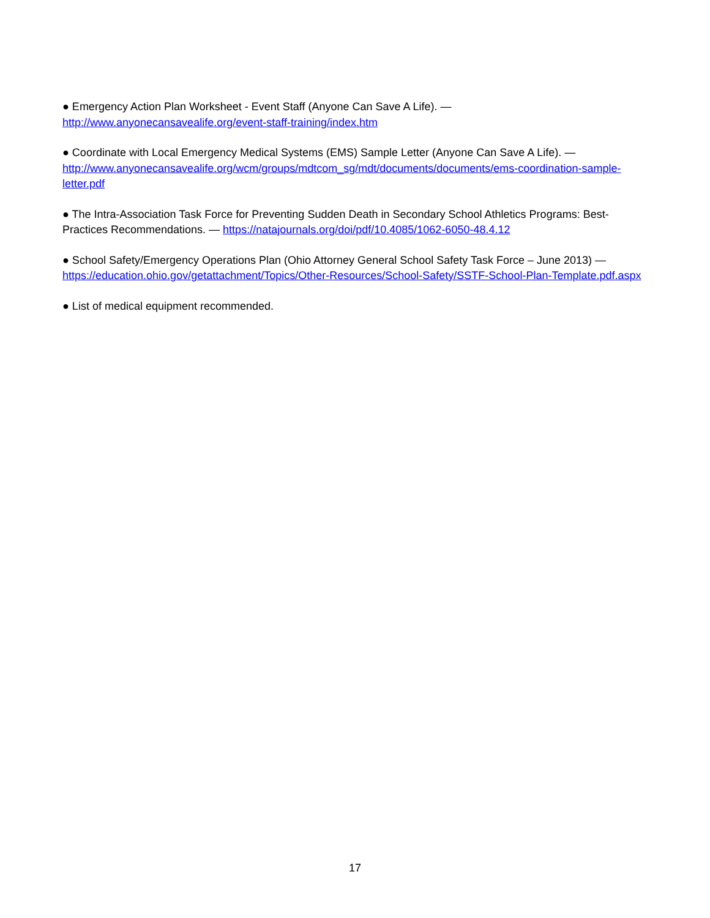● Emergency Action Plan Worksheet - Event Staff (Anyone Can Save A Life). —
http://www.anyonecansavealife.org/event-staff-training/index.htm
● Coordinate with Local Emergency Medical Systems (EMS) Sample Letter (Anyone Can Save A Life). —
http://www.anyonecansavealife.org/wcm/groups/mdtcom_sg/mdt/documents/documents/ems-coordination-sample-letter.pdf
● The Intra-Association Task Force for Preventing Sudden Death in Secondary School Athletics Programs: Best-Practices Recommendations. — https://natajournals.org/doi/pdf/10.4085/1062-6050-48.4.12
● School Safety/Emergency Operations Plan (Ohio Attorney General School Safety Task Force – June 2013) —
https://education.ohio.gov/getattachment/Topics/Other-Resources/School-Safety/SSTF-School-Plan-Template.pdf.aspx
● List of medical equipment recommended.
17